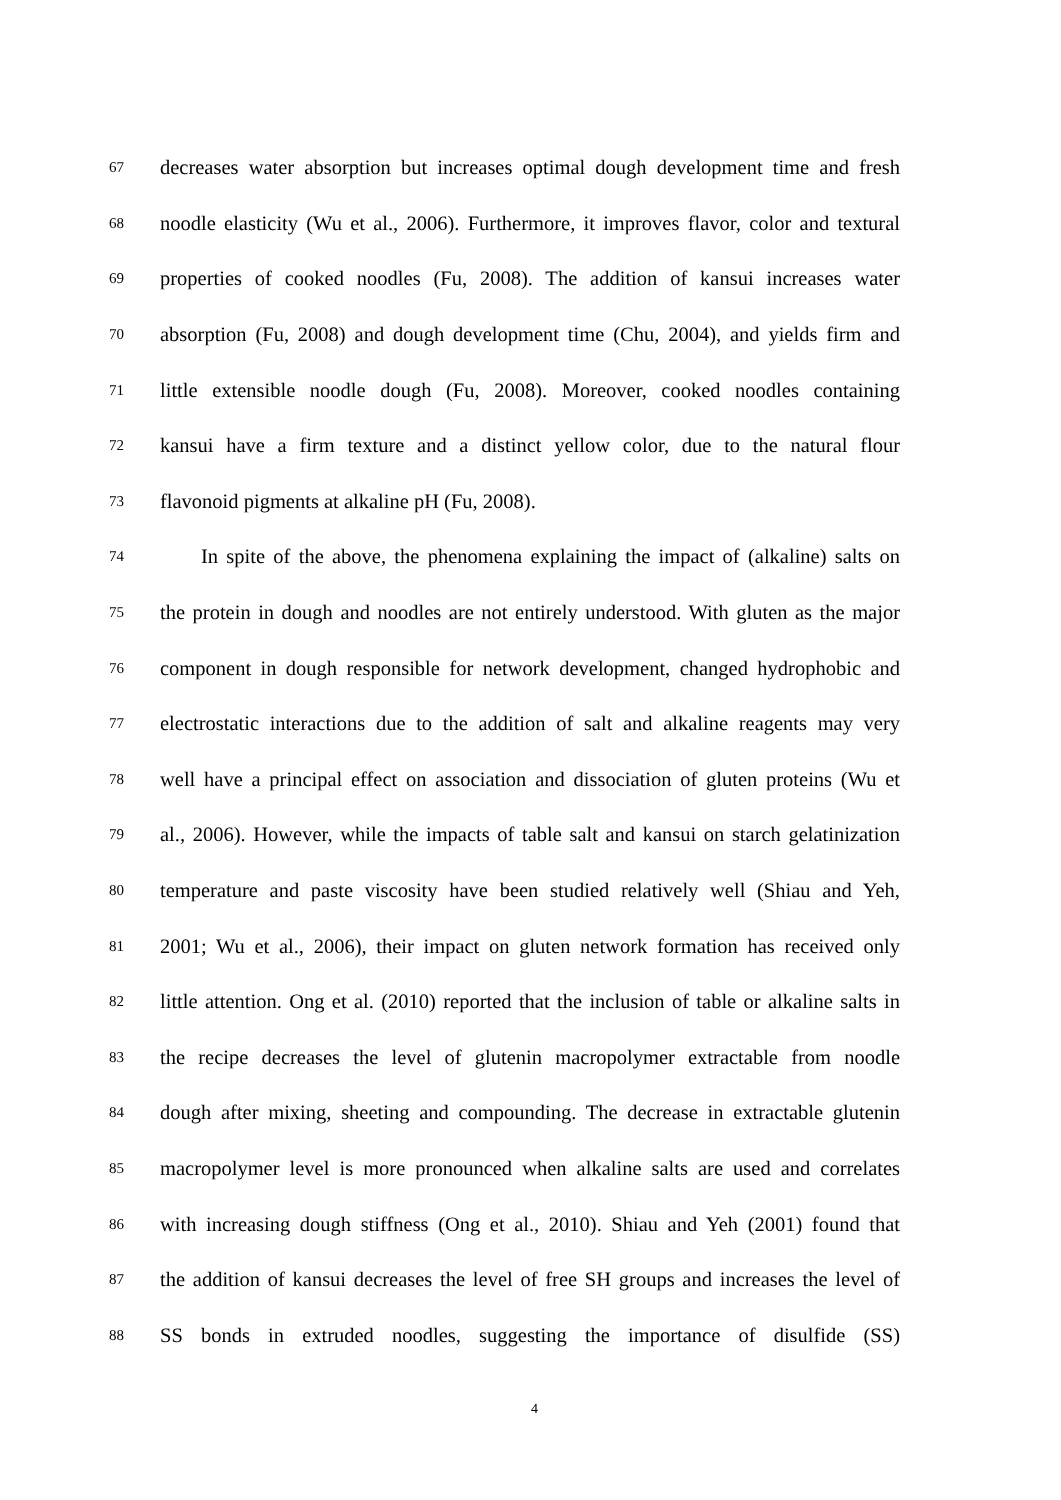67 decreases water absorption but increases optimal dough development time and fresh
68 noodle elasticity (Wu et al., 2006). Furthermore, it improves flavor, color and textural
69 properties of cooked noodles (Fu, 2008). The addition of kansui increases water
70 absorption (Fu, 2008) and dough development time (Chu, 2004), and yields firm and
71 little extensible noodle dough (Fu, 2008). Moreover, cooked noodles containing
72 kansui have a firm texture and a distinct yellow color, due to the natural flour
73 flavonoid pigments at alkaline pH (Fu, 2008).
74 In spite of the above, the phenomena explaining the impact of (alkaline) salts on
75 the protein in dough and noodles are not entirely understood. With gluten as the major
76 component in dough responsible for network development, changed hydrophobic and
77 electrostatic interactions due to the addition of salt and alkaline reagents may very
78 well have a principal effect on association and dissociation of gluten proteins (Wu et
79 al., 2006). However, while the impacts of table salt and kansui on starch gelatinization
80 temperature and paste viscosity have been studied relatively well (Shiau and Yeh,
81 2001; Wu et al., 2006), their impact on gluten network formation has received only
82 little attention. Ong et al. (2010) reported that the inclusion of table or alkaline salts in
83 the recipe decreases the level of glutenin macropolymer extractable from noodle
84 dough after mixing, sheeting and compounding. The decrease in extractable glutenin
85 macropolymer level is more pronounced when alkaline salts are used and correlates
86 with increasing dough stiffness (Ong et al., 2010). Shiau and Yeh (2001) found that
87 the addition of kansui decreases the level of free SH groups and increases the level of
88 SS bonds in extruded noodles, suggesting the importance of disulfide (SS)
4